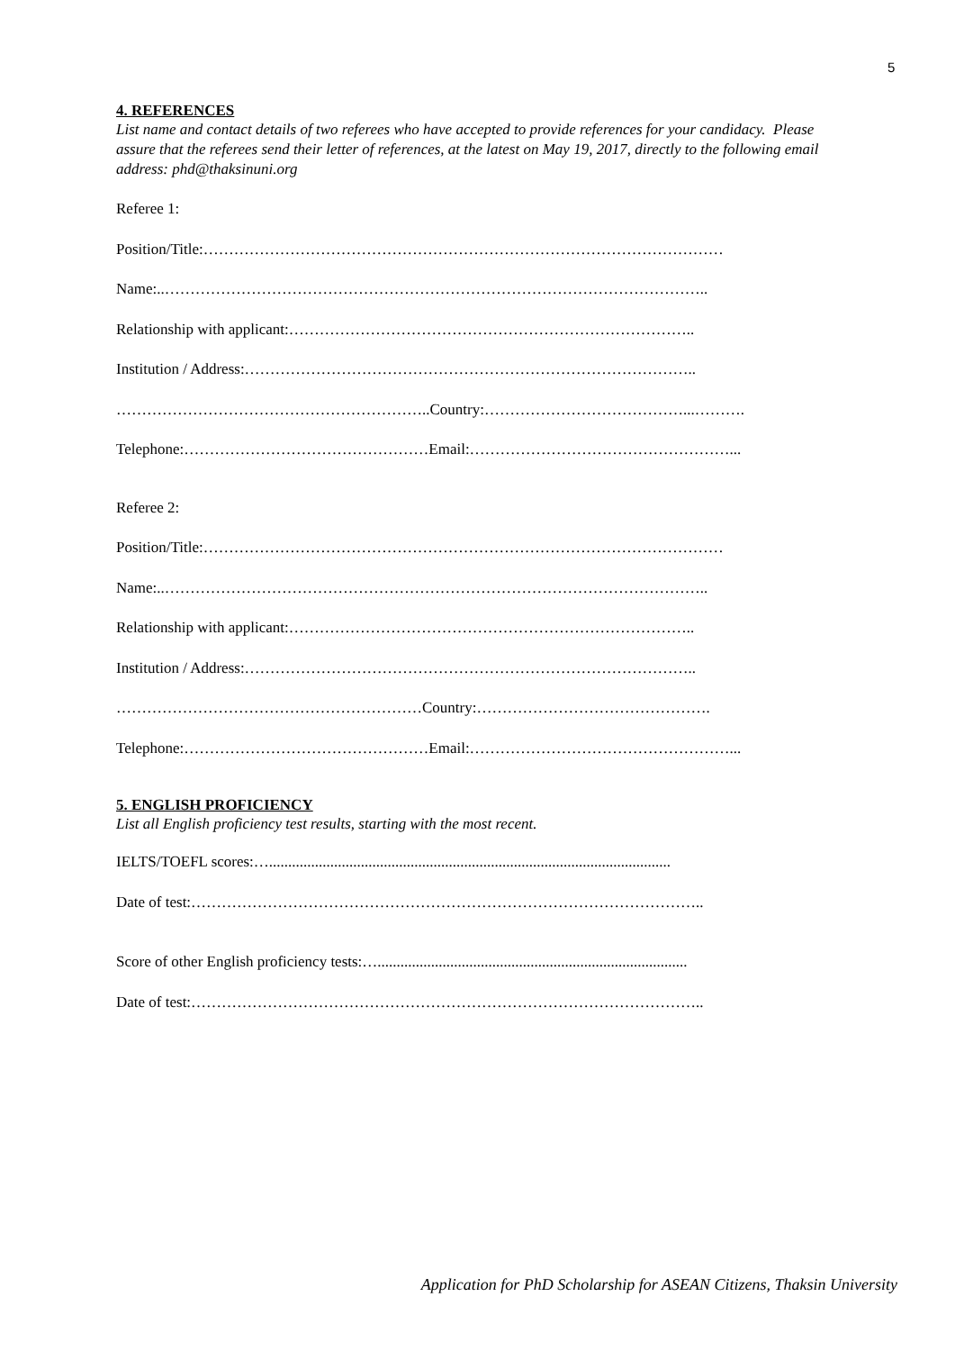5
4. REFERENCES
List name and contact details of two referees who have accepted to provide references for your candidacy. Please assure that the referees send their letter of references, at the latest on May 19, 2017, directly to the following email address: phd@thaksinuni.org
Referee 1:
Position/Title:…………………………………………………………………………………………
Name:..……………………………………………………………………………………………..
Relationship with applicant:……………………………………………………………………..
Institution / Address:……………………………………………………………………………..
……………………………………………………..Country:…………………………………...……….
Telephone:…………………………………………Email:……………………………………………...
Referee 2:
Position/Title:…………………………………………………………………………………………
Name:..……………………………………………………………………………………………..
Relationship with applicant:……………………………………………………………………..
Institution / Address:……………………………………………………………………………..
……………………………………………………Country:……………………………………….
Telephone:…………………………………………Email:……………………………………………...
5. ENGLISH PROFICIENCY
List all English proficiency test results, starting with the most recent.
IELTS/TOEFL scores:….........................................................................................................
Date of test:………………………………………………………………………………………..
Score of other English proficiency tests:….................................................................................
Date of test:………………………………………………………………………………………..
Application for PhD Scholarship for ASEAN Citizens, Thaksin University